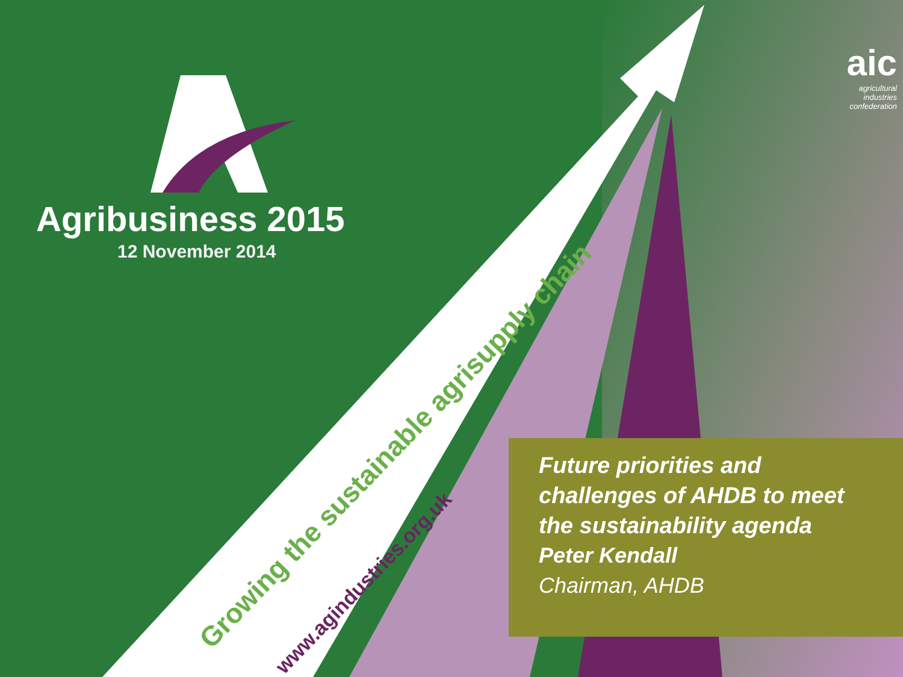Agribusiness 2015
12 November 2014
aic
agricultural
industries
confederation
Growing the sustainable agrisupply chain
www.agindustries.org.uk
Future priorities and challenges of AHDB to meet the sustainability agenda
Peter Kendall
Chairman, AHDB